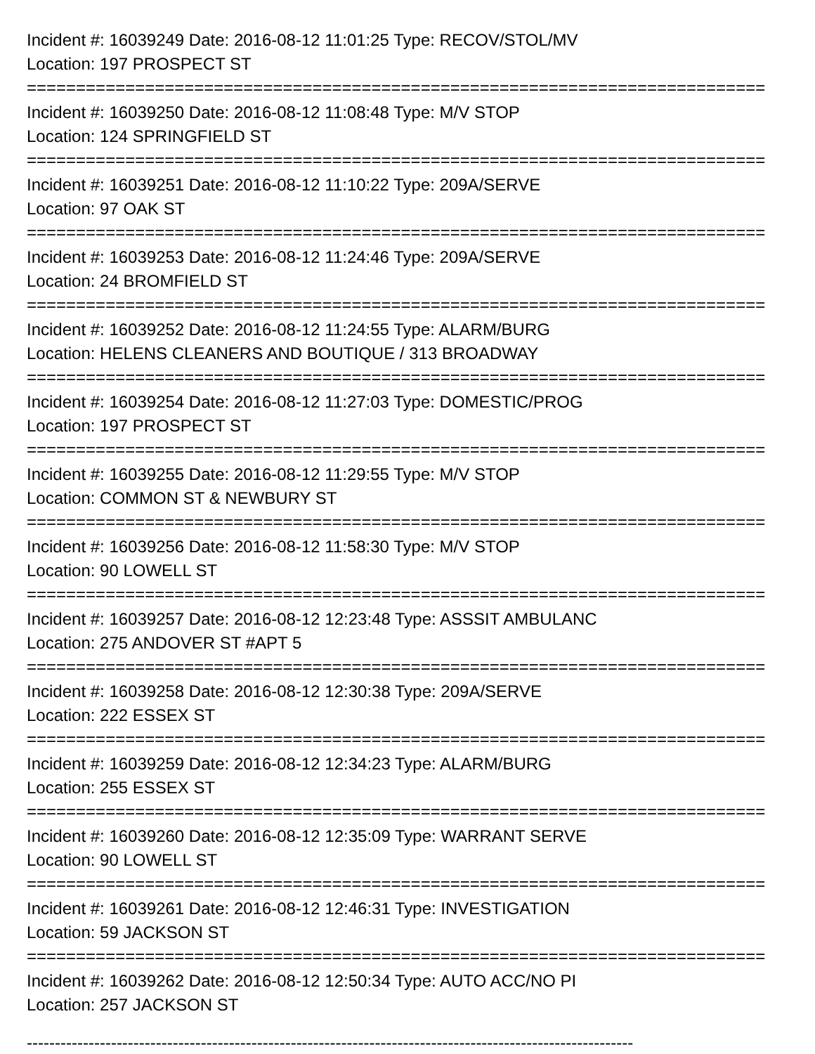Incident #: 16039249 Date: 2016-08-12 11:01:25 Type: RECOV/STOL/MV
Location: 197 PROSPECT ST
===========================================================================
Incident #: 16039250 Date: 2016-08-12 11:08:48 Type: M/V STOP
Location: 124 SPRINGFIELD ST
===========================================================================
Incident #: 16039251 Date: 2016-08-12 11:10:22 Type: 209A/SERVE
Location: 97 OAK ST
===========================================================================
Incident #: 16039253 Date: 2016-08-12 11:24:46 Type: 209A/SERVE
Location: 24 BROMFIELD ST
===========================================================================
Incident #: 16039252 Date: 2016-08-12 11:24:55 Type: ALARM/BURG
Location: HELENS CLEANERS AND BOUTIQUE / 313 BROADWAY
===========================================================================
Incident #: 16039254 Date: 2016-08-12 11:27:03 Type: DOMESTIC/PROG
Location: 197 PROSPECT ST
===========================================================================
Incident #: 16039255 Date: 2016-08-12 11:29:55 Type: M/V STOP
Location: COMMON ST & NEWBURY ST
===========================================================================
Incident #: 16039256 Date: 2016-08-12 11:58:30 Type: M/V STOP
Location: 90 LOWELL ST
===========================================================================
Incident #: 16039257 Date: 2016-08-12 12:23:48 Type: ASSSIT AMBULANC
Location: 275 ANDOVER ST #APT 5
===========================================================================
Incident #: 16039258 Date: 2016-08-12 12:30:38 Type: 209A/SERVE
Location: 222 ESSEX ST
===========================================================================
Incident #: 16039259 Date: 2016-08-12 12:34:23 Type: ALARM/BURG
Location: 255 ESSEX ST
===========================================================================
Incident #: 16039260 Date: 2016-08-12 12:35:09 Type: WARRANT SERVE
Location: 90 LOWELL ST
===========================================================================
Incident #: 16039261 Date: 2016-08-12 12:46:31 Type: INVESTIGATION
Location: 59 JACKSON ST
===========================================================================
Incident #: 16039262 Date: 2016-08-12 12:50:34 Type: AUTO ACC/NO PI
Location: 257 JACKSON ST
------------------------------------------------------------------------------------------------------------